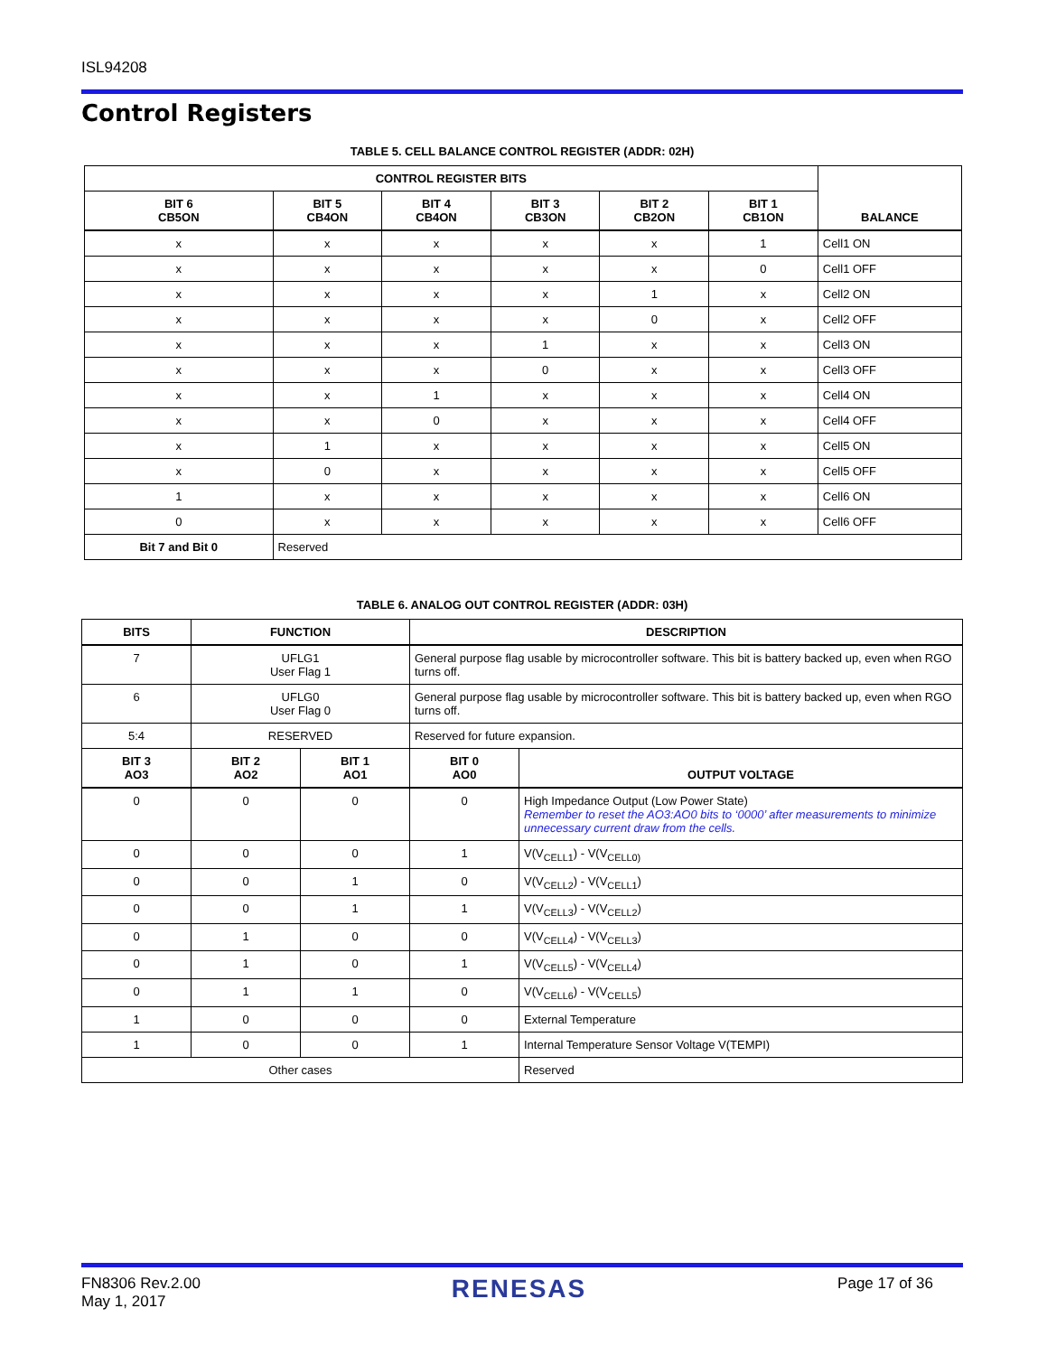ISL94208
Control Registers
TABLE 5. CELL BALANCE CONTROL REGISTER (ADDR: 02H)
| CONTROL REGISTER BITS | | | | | | BALANCE |
| --- | --- | --- | --- | --- | --- | --- |
| BIT 6 CB5ON | BIT 5 CB4ON | BIT 4 CB4ON | BIT 3 CB3ON | BIT 2 CB2ON | BIT 1 CB1ON | |
| x | x | x | x | x | 1 | Cell1 ON |
| x | x | x | x | x | 0 | Cell1 OFF |
| x | x | x | x | 1 | x | Cell2 ON |
| x | x | x | x | 0 | x | Cell2 OFF |
| x | x | x | 1 | x | x | Cell3 ON |
| x | x | x | 0 | x | x | Cell3 OFF |
| x | x | 1 | x | x | x | Cell4 ON |
| x | x | 0 | x | x | x | Cell4 OFF |
| x | 1 | x | x | x | x | Cell5 ON |
| x | 0 | x | x | x | x | Cell5 OFF |
| 1 | x | x | x | x | x | Cell6 ON |
| 0 | x | x | x | x | x | Cell6 OFF |
| Bit 7 and Bit 0 | Reserved | | | | | |
TABLE 6. ANALOG OUT CONTROL REGISTER (ADDR: 03H)
| BITS | FUNCTION | | DESCRIPTION | |
| --- | --- | --- | --- | --- |
| 7 | UFLG1 User Flag 1 | | General purpose flag usable by microcontroller software. This bit is battery backed up, even when RGO turns off. | |
| 6 | UFLG0 User Flag 0 | | General purpose flag usable by microcontroller software. This bit is battery backed up, even when RGO turns off. | |
| 5:4 | RESERVED | | Reserved for future expansion. | |
| BIT 3 AO3 | BIT 2 AO2 | BIT 1 AO1 | BIT 0 AO0 | OUTPUT VOLTAGE |
| 0 | 0 | 0 | 0 | High Impedance Output (Low Power State) Remember to reset the AO3:AO0 bits to ‘0000’ after measurements to minimize unnecessary current draw from the cells. |
| 0 | 0 | 0 | 1 | V(V<sub>CELL1</sub>) - V(V<sub>CELL0)</sub> |
| 0 | 0 | 1 | 0 | V(V<sub>CELL2</sub>) - V(V<sub>CELL1</sub>) |
| 0 | 0 | 1 | 1 | V(V<sub>CELL3</sub>) - V(V<sub>CELL2</sub>) |
| 0 | 1 | 0 | 0 | V(V<sub>CELL4</sub>) - V(V<sub>CELL3</sub>) |
| 0 | 1 | 0 | 1 | V(V<sub>CELL5</sub>) - V(V<sub>CELL4</sub>) |
| 0 | 1 | 1 | 0 | V(V<sub>CELL6</sub>) - V(V<sub>CELL5</sub>) |
| 1 | 0 | 0 | 0 | External Temperature |
| 1 | 0 | 0 | 1 | Internal Temperature Sensor Voltage V(TEMPI) |
| Other cases | | | | Reserved |
FN8306 Rev.2.00
May 1, 2017
RENESAS
Page 17 of 36